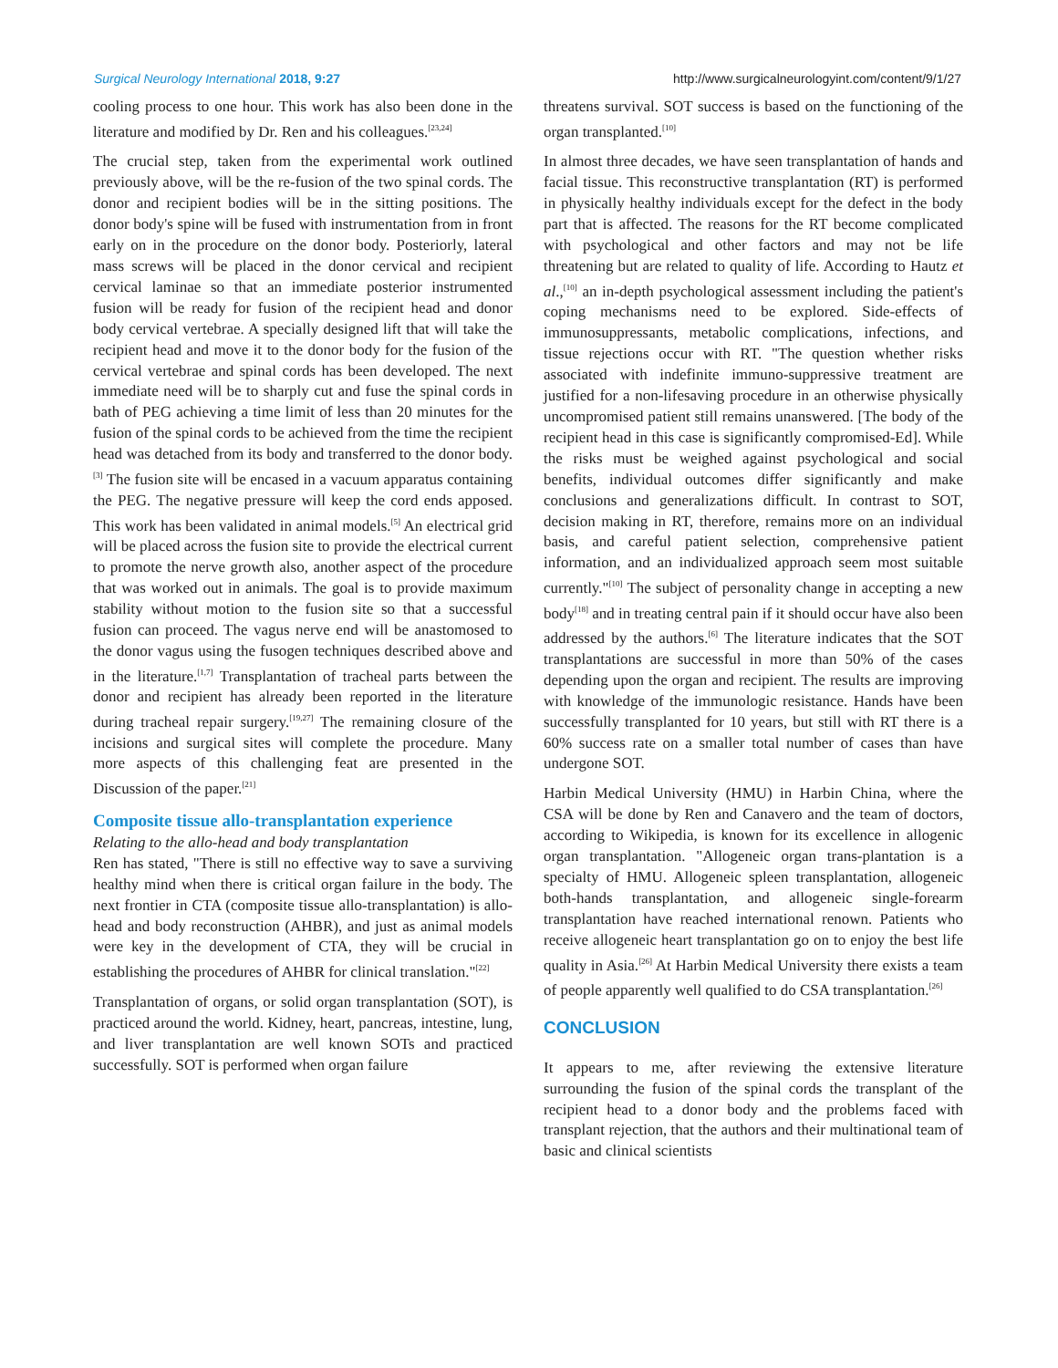Surgical Neurology International 2018, 9:27 http://www.surgicalneurologyint.com/content/9/1/27
cooling process to one hour. This work has also been done in the literature and modified by Dr. Ren and his colleagues.<sup>[23,24]</sup>
The crucial step, taken from the experimental work outlined previously above, will be the re-fusion of the two spinal cords. The donor and recipient bodies will be in the sitting positions. The donor body's spine will be fused with instrumentation from in front early on in the procedure on the donor body. Posteriorly, lateral mass screws will be placed in the donor cervical and recipient cervical laminae so that an immediate posterior instrumented fusion will be ready for fusion of the recipient head and donor body cervical vertebrae. A specially designed lift that will take the recipient head and move it to the donor body for the fusion of the cervical vertebrae and spinal cords has been developed. The next immediate need will be to sharply cut and fuse the spinal cords in bath of PEG achieving a time limit of less than 20 minutes for the fusion of the spinal cords to be achieved from the time the recipient head was detached from its body and transferred to the donor body.<sup>[3]</sup> The fusion site will be encased in a vacuum apparatus containing the PEG. The negative pressure will keep the cord ends apposed. This work has been validated in animal models.<sup>[5]</sup> An electrical grid will be placed across the fusion site to provide the electrical current to promote the nerve growth also, another aspect of the procedure that was worked out in animals. The goal is to provide maximum stability without motion to the fusion site so that a successful fusion can proceed. The vagus nerve end will be anastomosed to the donor vagus using the fusogen techniques described above and in the literature.<sup>[1,7]</sup> Transplantation of tracheal parts between the donor and recipient has already been reported in the literature during tracheal repair surgery.<sup>[19,27]</sup> The remaining closure of the incisions and surgical sites will complete the procedure. Many more aspects of this challenging feat are presented in the Discussion of the paper.<sup>[21]</sup>
Composite tissue allo-transplantation experience
Relating to the allo-head and body transplantation
Ren has stated, "There is still no effective way to save a surviving healthy mind when there is critical organ failure in the body. The next frontier in CTA (composite tissue allo-transplantation) is allo-head and body reconstruction (AHBR), and just as animal models were key in the development of CTA, they will be crucial in establishing the procedures of AHBR for clinical translation."<sup>[22]</sup>
Transplantation of organs, or solid organ transplantation (SOT), is practiced around the world. Kidney, heart, pancreas, intestine, lung, and liver transplantation are well known SOTs and practiced successfully. SOT is performed when organ failure
threatens survival. SOT success is based on the functioning of the organ transplanted.<sup>[10]</sup>
In almost three decades, we have seen transplantation of hands and facial tissue. This reconstructive transplantation (RT) is performed in physically healthy individuals except for the defect in the body part that is affected. The reasons for the RT become complicated with psychological and other factors and may not be life threatening but are related to quality of life. According to Hautz et al.,<sup>[10]</sup> an in-depth psychological assessment including the patient's coping mechanisms need to be explored. Side-effects of immunosuppressants, metabolic complications, infections, and tissue rejections occur with RT. "The question whether risks associated with indefinite immuno-suppressive treatment are justified for a non-lifesaving procedure in an otherwise physically uncompromised patient still remains unanswered. [The body of the recipient head in this case is significantly compromised-Ed]. While the risks must be weighed against psychological and social benefits, individual outcomes differ significantly and make conclusions and generalizations difficult. In contrast to SOT, decision making in RT, therefore, remains more on an individual basis, and careful patient selection, comprehensive patient information, and an individualized approach seem most suitable currently."<sup>[10]</sup> The subject of personality change in accepting a new body<sup>[18]</sup> and in treating central pain if it should occur have also been addressed by the authors.<sup>[6]</sup> The literature indicates that the SOT transplantations are successful in more than 50% of the cases depending upon the organ and recipient. The results are improving with knowledge of the immunologic resistance. Hands have been successfully transplanted for 10 years, but still with RT there is a 60% success rate on a smaller total number of cases than have undergone SOT.
Harbin Medical University (HMU) in Harbin China, where the CSA will be done by Ren and Canavero and the team of doctors, according to Wikipedia, is known for its excellence in allogenic organ transplantation. "Allogeneic organ trans-plantation is a specialty of HMU. Allogeneic spleen transplantation, allogeneic both-hands transplantation, and allogeneic single-forearm transplantation have reached international renown. Patients who receive allogeneic heart transplantation go on to enjoy the best life quality in Asia.<sup>[26]</sup> At Harbin Medical University there exists a team of people apparently well qualified to do CSA transplantation.<sup>[26]</sup>
CONCLUSION
It appears to me, after reviewing the extensive literature surrounding the fusion of the spinal cords the transplant of the recipient head to a donor body and the problems faced with transplant rejection, that the authors and their multinational team of basic and clinical scientists